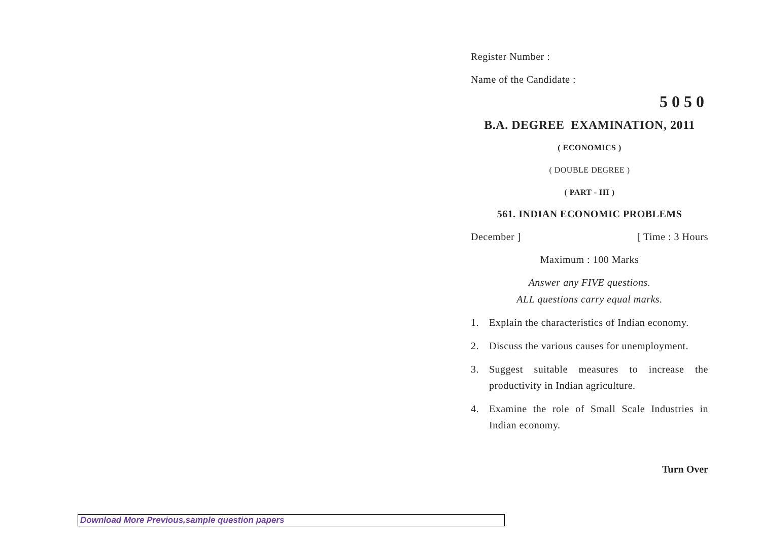Register Number :
Name of the Candidate :
5050
B.A. DEGREE EXAMINATION, 2011
( ECONOMICS )
( DOUBLE DEGREE )
( PART - III )
561. INDIAN ECONOMIC PROBLEMS
December ] [ Time : 3 Hours
Maximum : 100 Marks
Answer any FIVE questions.
ALL questions carry equal marks.
1. Explain the characteristics of Indian economy.
2. Discuss the various causes for unemployment.
3. Suggest suitable measures to increase the productivity in Indian agriculture.
4. Examine the role of Small Scale Industries in Indian economy.
Turn Over
Download More Previous,sample question papers